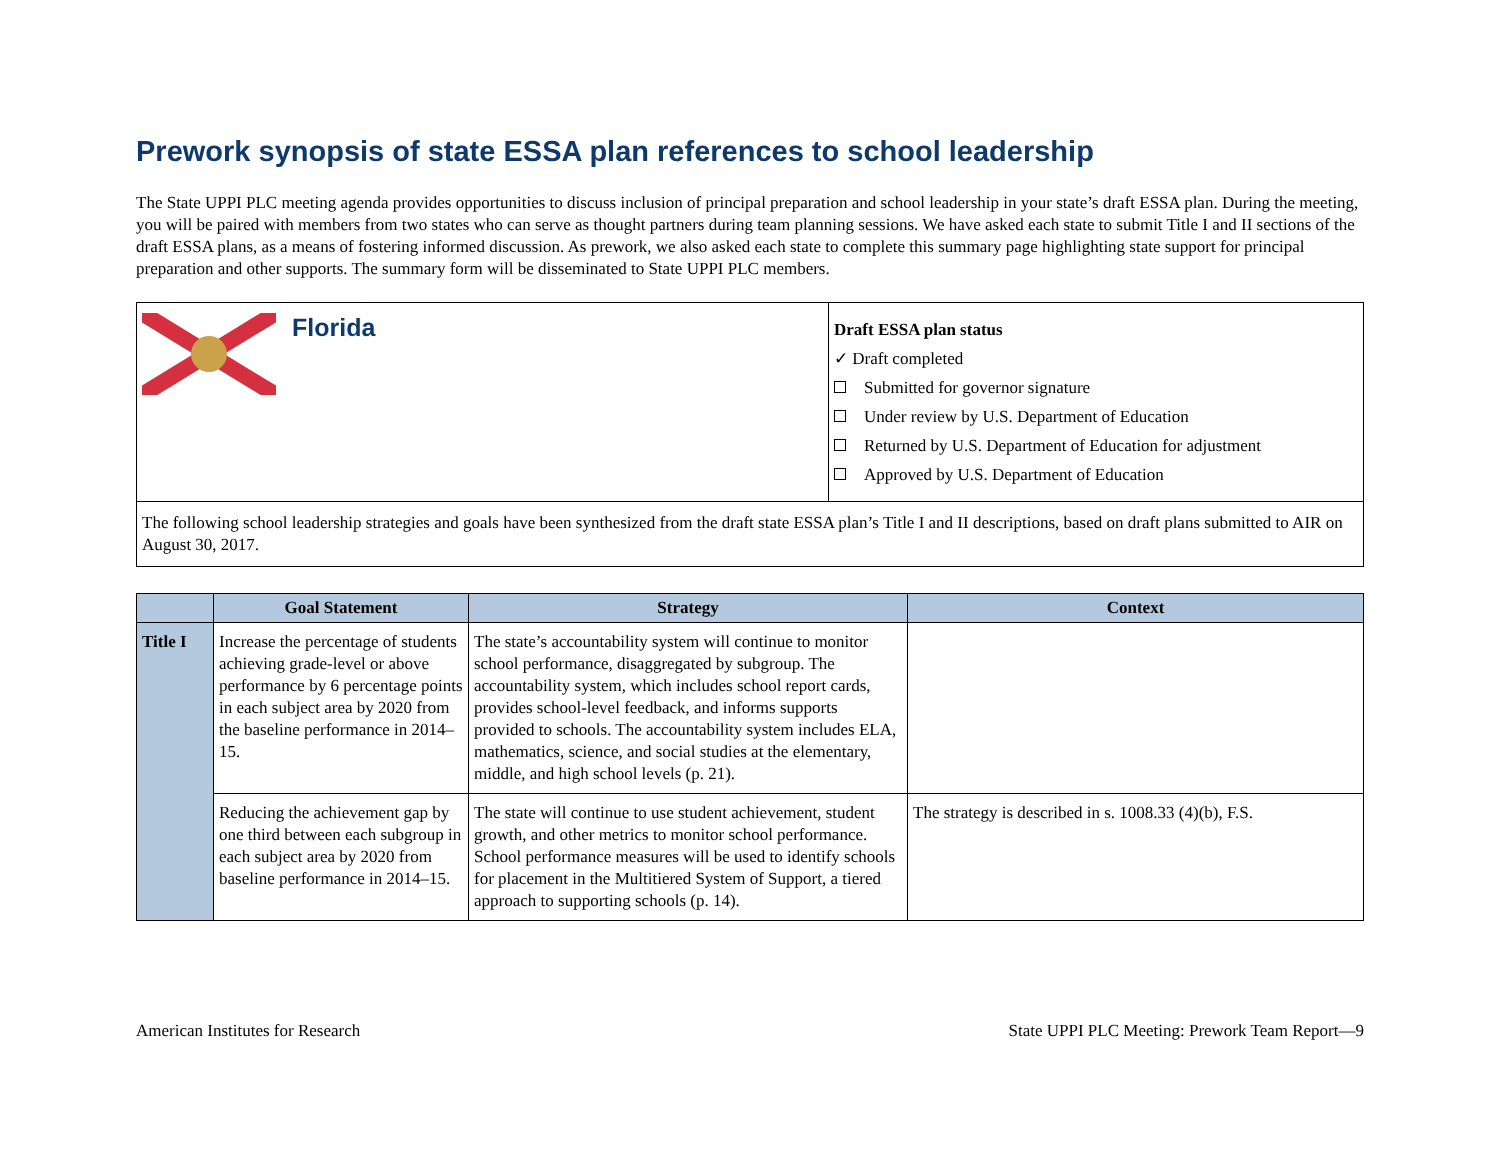Prework synopsis of state ESSA plan references to school leadership
The State UPPI PLC meeting agenda provides opportunities to discuss inclusion of principal preparation and school leadership in your state’s draft ESSA plan. During the meeting, you will be paired with members from two states who can serve as thought partners during team planning sessions. We have asked each state to submit Title I and II sections of the draft ESSA plans, as a means of fostering informed discussion. As prework, we also asked each state to complete this summary page highlighting state support for principal preparation and other supports. The summary form will be disseminated to State UPPI PLC members.
Florida
Draft ESSA plan status
✓ Draft completed
Submitted for governor signature
Under review by U.S. Department of Education
Returned by U.S. Department of Education for adjustment
Approved by U.S. Department of Education
The following school leadership strategies and goals have been synthesized from the draft state ESSA plan’s Title I and II descriptions, based on draft plans submitted to AIR on August 30, 2017.
| | Goal Statement | Strategy | Context |
| --- | --- | --- | --- |
| Title I | Increase the percentage of students achieving grade-level or above performance by 6 percentage points in each subject area by 2020 from the baseline performance in 2014–15. | The state’s accountability system will continue to monitor school performance, disaggregated by subgroup. The accountability system, which includes school report cards, provides school-level feedback, and informs supports provided to schools. The accountability system includes ELA, mathematics, science, and social studies at the elementary, middle, and high school levels (p. 21). | |
| | Reducing the achievement gap by one third between each subgroup in each subject area by 2020 from baseline performance in 2014–15. | The state will continue to use student achievement, student growth, and other metrics to monitor school performance. School performance measures will be used to identify schools for placement in the Multitiered System of Support, a tiered approach to supporting schools (p. 14). | The strategy is described in s. 1008.33 (4)(b), F.S. |
American Institutes for Research State UPPI PLC Meeting: Prework Team Report—9